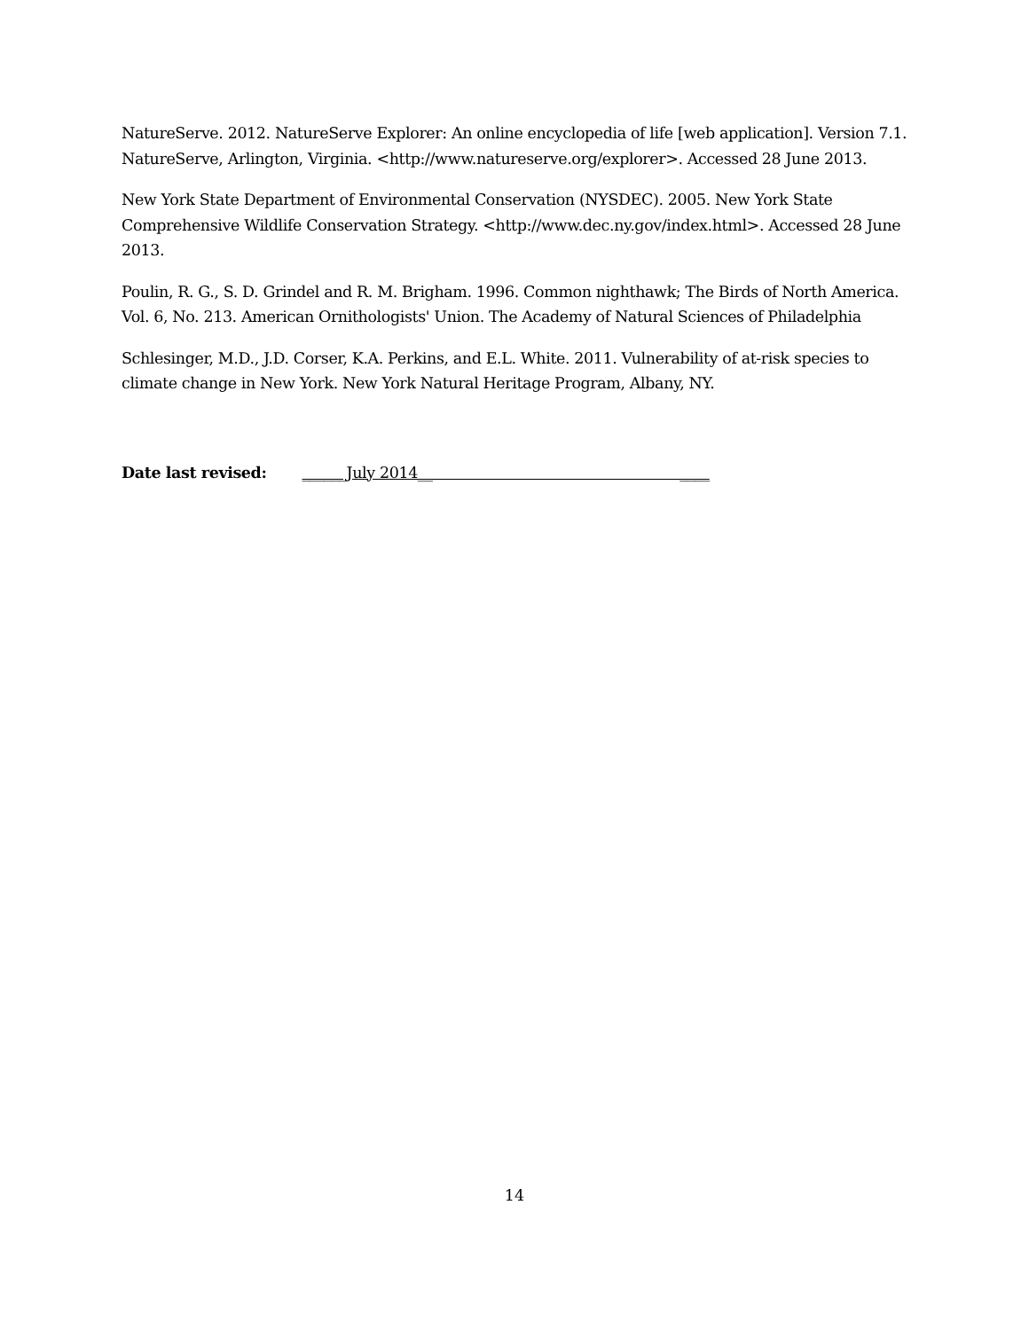NatureServe. 2012. NatureServe Explorer: An online encyclopedia of life [web application]. Version 7.1. NatureServe, Arlington, Virginia. <http://www.natureserve.org/explorer>. Accessed 28 June 2013.
New York State Department of Environmental Conservation (NYSDEC). 2005. New York State Comprehensive Wildlife Conservation Strategy. <http://www.dec.ny.gov/index.html>. Accessed 28 June 2013.
Poulin, R. G., S. D. Grindel and R. M. Brigham. 1996. Common nighthawk; The Birds of North America. Vol. 6, No. 213. American Ornithologists' Union. The Academy of Natural Sciences of Philadelphia
Schlesinger, M.D., J.D. Corser, K.A. Perkins, and E.L. White. 2011. Vulnerability of at-risk species to climate change in New York. New York Natural Heritage Program, Albany, NY.
Date last revised: ______July 2014__ ____
14